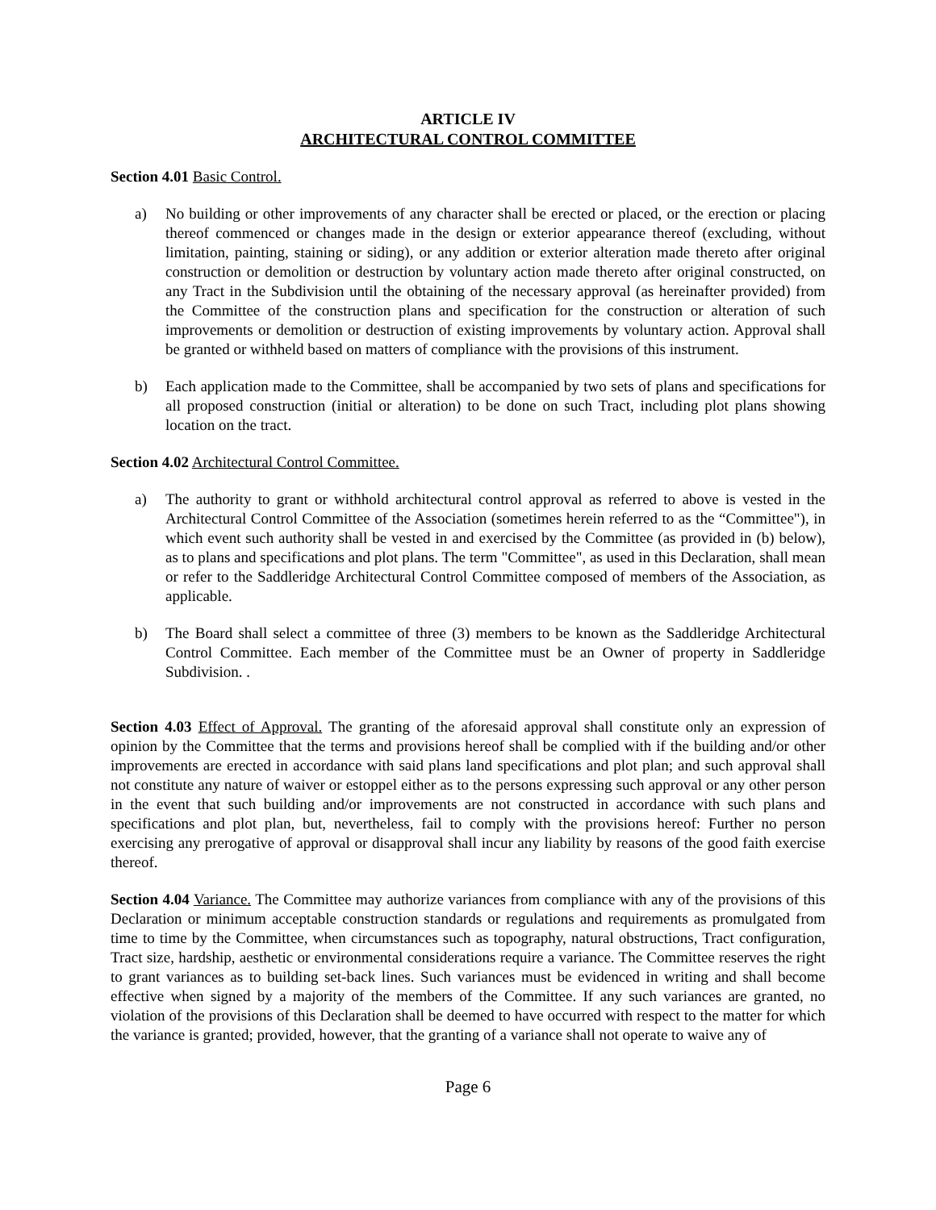ARTICLE IV
ARCHITECTURAL CONTROL COMMITTEE
Section 4.01 Basic Control.
a) No building or other improvements of any character shall be erected or placed, or the erection or placing thereof commenced or changes made in the design or exterior appearance thereof (excluding, without limitation, painting, staining or siding), or any addition or exterior alteration made thereto after original construction or demolition or destruction by voluntary action made thereto after original constructed, on any Tract in the Subdivision until the obtaining of the necessary approval (as hereinafter provided) from the Committee of the construction plans and specification for the construction or alteration of such improvements or demolition or destruction of existing improvements by voluntary action. Approval shall be granted or withheld based on matters of compliance with the provisions of this instrument.
b) Each application made to the Committee, shall be accompanied by two sets of plans and specifications for all proposed construction (initial or alteration) to be done on such Tract, including plot plans showing location on the tract.
Section 4.02 Architectural Control Committee.
a) The authority to grant or withhold architectural control approval as referred to above is vested in the Architectural Control Committee of the Association (sometimes herein referred to as the “Committee"), in which event such authority shall be vested in and exercised by the Committee (as provided in (b) below), as to plans and specifications and plot plans. The term "Committee", as used in this Declaration, shall mean or refer to the Saddleridge Architectural Control Committee composed of members of the Association, as applicable.
b) The Board shall select a committee of three (3) members to be known as the Saddleridge Architectural Control Committee. Each member of the Committee must be an Owner of property in Saddleridge Subdivision. .
Section 4.03 Effect of Approval. The granting of the aforesaid approval shall constitute only an expression of opinion by the Committee that the terms and provisions hereof shall be complied with if the building and/or other improvements are erected in accordance with said plans land specifications and plot plan; and such approval shall not constitute any nature of waiver or estoppel either as to the persons expressing such approval or any other person in the event that such building and/or improvements are not constructed in accordance with such plans and specifications and plot plan, but, nevertheless, fail to comply with the provisions hereof: Further no person exercising any prerogative of approval or disapproval shall incur any liability by reasons of the good faith exercise thereof.
Section 4.04 Variance. The Committee may authorize variances from compliance with any of the provisions of this Declaration or minimum acceptable construction standards or regulations and requirements as promulgated from time to time by the Committee, when circumstances such as topography, natural obstructions, Tract configuration, Tract size, hardship, aesthetic or environmental considerations require a variance. The Committee reserves the right to grant variances as to building set-back lines. Such variances must be evidenced in writing and shall become effective when signed by a majority of the members of the Committee. If any such variances are granted, no violation of the provisions of this Declaration shall be deemed to have occurred with respect to the matter for which the variance is granted; provided, however, that the granting of a variance shall not operate to waive any of
Page 6